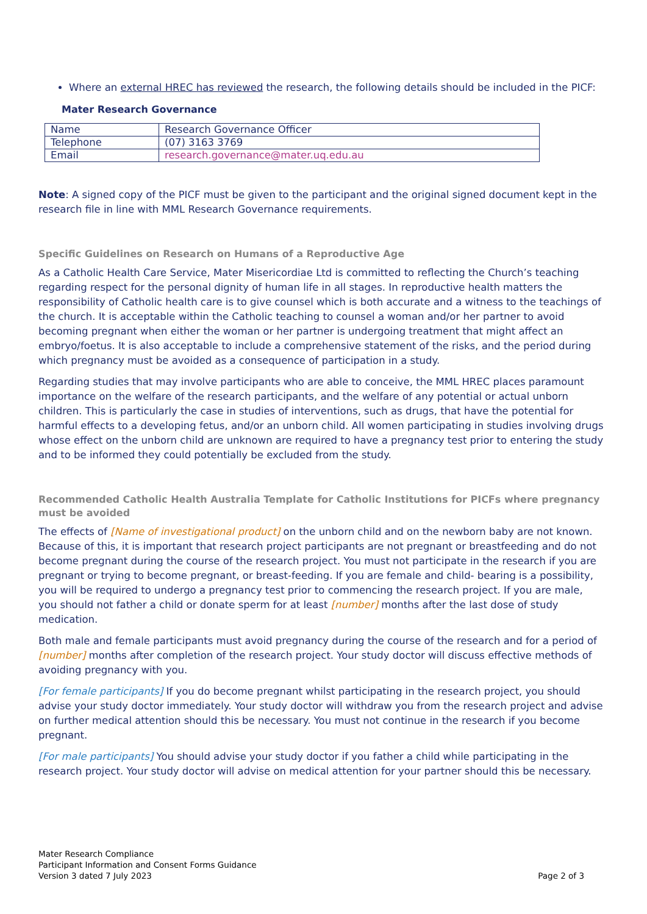Where an external HREC has reviewed the research, the following details should be included in the PICF:
Mater Research Governance
| Name | Research Governance Officer |
| Telephone | (07) 3163 3769 |
| Email | research.governance@mater.uq.edu.au |
Note: A signed copy of the PICF must be given to the participant and the original signed document kept in the research file in line with MML Research Governance requirements.
Specific Guidelines on Research on Humans of a Reproductive Age
As a Catholic Health Care Service, Mater Misericordiae Ltd is committed to reflecting the Church’s teaching regarding respect for the personal dignity of human life in all stages. In reproductive health matters the responsibility of Catholic health care is to give counsel which is both accurate and a witness to the teachings of the church. It is acceptable within the Catholic teaching to counsel a woman and/or her partner to avoid becoming pregnant when either the woman or her partner is undergoing treatment that might affect an embryo/foetus. It is also acceptable to include a comprehensive statement of the risks, and the period during which pregnancy must be avoided as a consequence of participation in a study.
Regarding studies that may involve participants who are able to conceive, the MML HREC places paramount importance on the welfare of the research participants, and the welfare of any potential or actual unborn children. This is particularly the case in studies of interventions, such as drugs, that have the potential for harmful effects to a developing fetus, and/or an unborn child. All women participating in studies involving drugs whose effect on the unborn child are unknown are required to have a pregnancy test prior to entering the study and to be informed they could potentially be excluded from the study.
Recommended Catholic Health Australia Template for Catholic Institutions for PICFs where pregnancy must be avoided
The effects of [Name of investigational product] on the unborn child and on the newborn baby are not known. Because of this, it is important that research project participants are not pregnant or breastfeeding and do not become pregnant during the course of the research project. You must not participate in the research if you are pregnant or trying to become pregnant, or breast-feeding. If you are female and child- bearing is a possibility, you will be required to undergo a pregnancy test prior to commencing the research project. If you are male, you should not father a child or donate sperm for at least [number] months after the last dose of study medication.
Both male and female participants must avoid pregnancy during the course of the research and for a period of [number] months after completion of the research project. Your study doctor will discuss effective methods of avoiding pregnancy with you.
[For female participants] If you do become pregnant whilst participating in the research project, you should advise your study doctor immediately. Your study doctor will withdraw you from the research project and advise on further medical attention should this be necessary. You must not continue in the research if you become pregnant.
[For male participants] You should advise your study doctor if you father a child while participating in the research project. Your study doctor will advise on medical attention for your partner should this be necessary.
Mater Research Compliance
Participant Information and Consent Forms Guidance
Version 3 dated 7 July 2023
Page 2 of 3